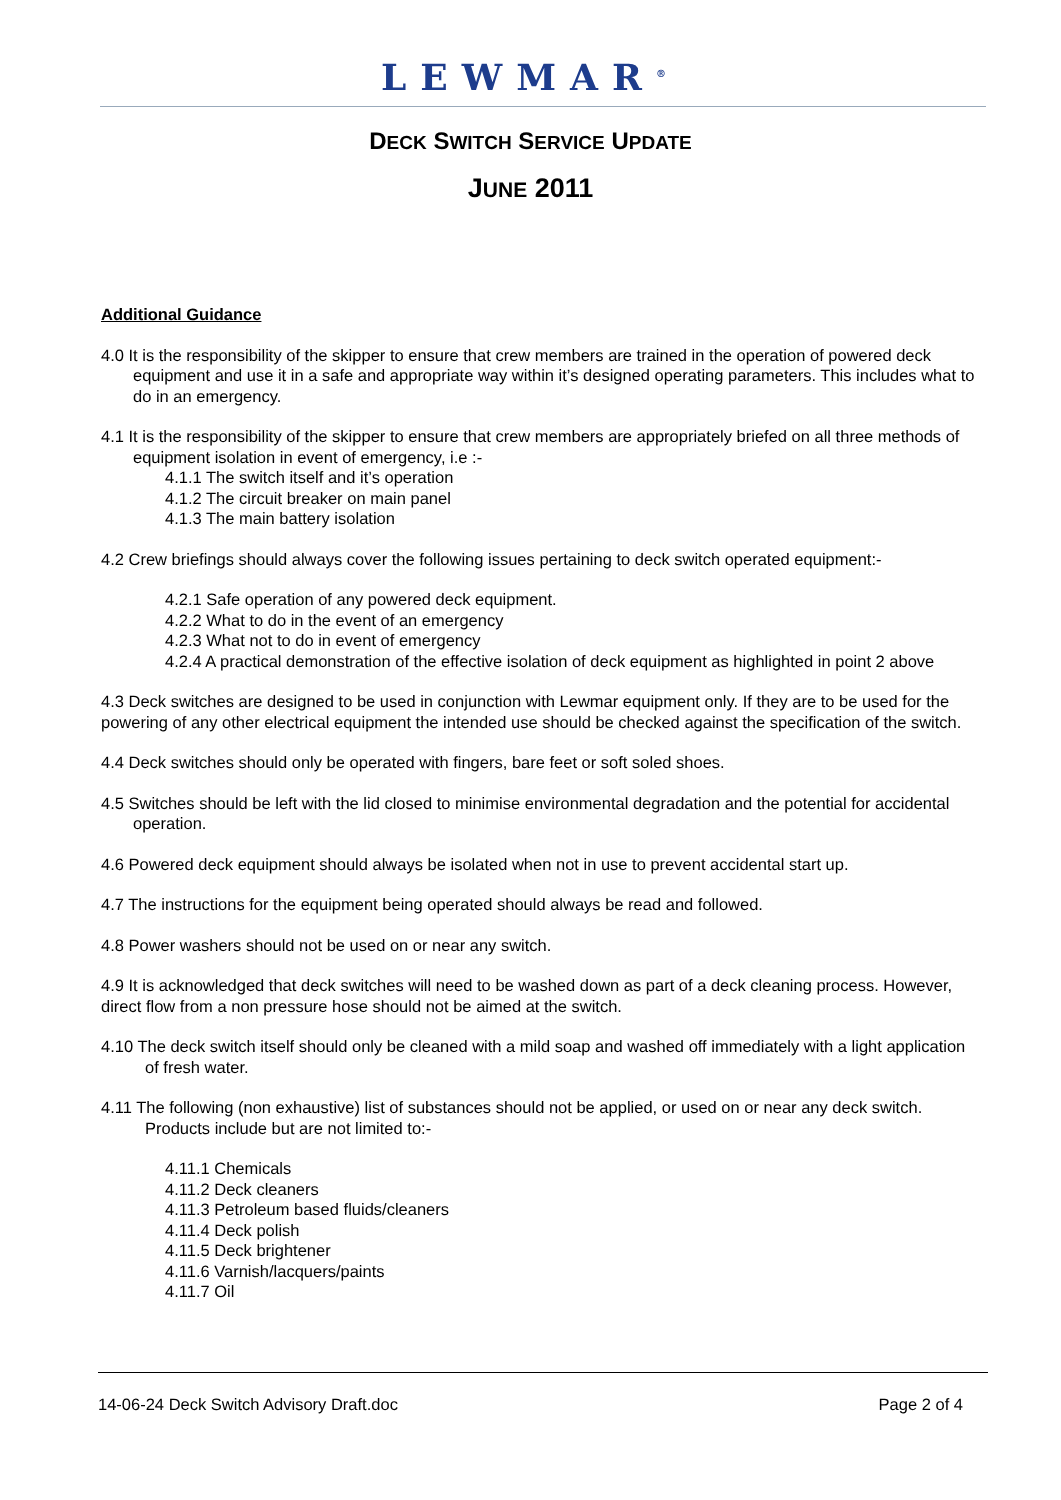LEWMAR<sup>®</sup>
DECK SWITCH SERVICE UPDATE
JUNE 2011
Additional Guidance
4.0 It is the responsibility of the skipper to ensure that crew members are trained in the operation of powered deck equipment and use it in a safe and appropriate way within it’s designed operating parameters. This includes what to do in an emergency.
4.1 It is the responsibility of the skipper to ensure that crew members are appropriately briefed on all three methods of equipment isolation in event of emergency, i.e :-
4.1.1 The switch itself and it’s operation
4.1.2 The circuit breaker on main panel
4.1.3 The main battery isolation
4.2 Crew briefings should always cover the following issues pertaining to deck switch operated equipment:-
4.2.1 Safe operation of any powered deck equipment.
4.2.2 What to do in the event of an emergency
4.2.3 What not to do in event of emergency
4.2.4 A practical demonstration of the effective isolation of deck equipment as highlighted in point 2 above
4.3 Deck switches are designed to be used in conjunction with Lewmar equipment only. If they are to be used for the powering of any other electrical equipment the intended use should be checked against the specification of the switch.
4.4 Deck switches should only be operated with fingers, bare feet or soft soled shoes.
4.5 Switches should be left with the lid closed to minimise environmental degradation and the potential for accidental operation.
4.6 Powered deck equipment should always be isolated when not in use to prevent accidental start up.
4.7 The instructions for the equipment being operated should always be read and followed.
4.8 Power washers should not be used on or near any switch.
4.9 It is acknowledged that deck switches will need to be washed down as part of a deck cleaning process. However, direct flow from a non pressure hose should not be aimed at the switch.
4.10 The deck switch itself should only be cleaned with a mild soap and washed off immediately with a light application of fresh water.
4.11 The following (non exhaustive) list of substances should not be applied, or used on or near any deck switch. Products include but are not limited to:-
4.11.1 Chemicals
4.11.2 Deck cleaners
4.11.3 Petroleum based fluids/cleaners
4.11.4 Deck polish
4.11.5 Deck brightener
4.11.6 Varnish/lacquers/paints
4.11.7 Oil
14-06-24 Deck Switch Advisory Draft.doc Page 2 of 4